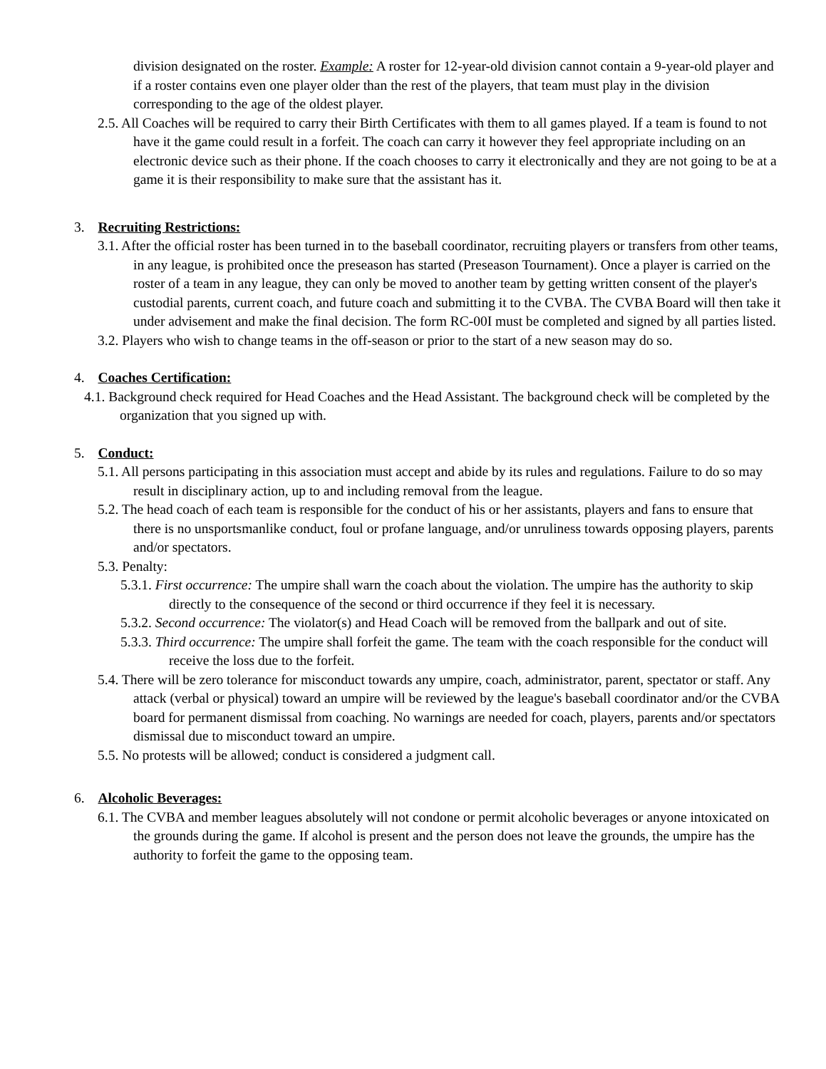division designated on the roster. Example: A roster for 12-year-old division cannot contain a 9-year-old player and if a roster contains even one player older than the rest of the players, that team must play in the division corresponding to the age of the oldest player.
2.5. All Coaches will be required to carry their Birth Certificates with them to all games played. If a team is found to not have it the game could result in a forfeit. The coach can carry it however they feel appropriate including on an electronic device such as their phone. If the coach chooses to carry it electronically and they are not going to be at a game it is their responsibility to make sure that the assistant has it.
3. Recruiting Restrictions:
3.1. After the official roster has been turned in to the baseball coordinator, recruiting players or transfers from other teams, in any league, is prohibited once the preseason has started (Preseason Tournament). Once a player is carried on the roster of a team in any league, they can only be moved to another team by getting written consent of the player's custodial parents, current coach, and future coach and submitting it to the CVBA. The CVBA Board will then take it under advisement and make the final decision. The form RC-00I must be completed and signed by all parties listed.
3.2. Players who wish to change teams in the off-season or prior to the start of a new season may do so.
4. Coaches Certification:
4.1. Background check required for Head Coaches and the Head Assistant. The background check will be completed by the organization that you signed up with.
5. Conduct:
5.1. All persons participating in this association must accept and abide by its rules and regulations. Failure to do so may result in disciplinary action, up to and including removal from the league.
5.2. The head coach of each team is responsible for the conduct of his or her assistants, players and fans to ensure that there is no unsportsmanlike conduct, foul or profane language, and/or unruliness towards opposing players, parents and/or spectators.
5.3. Penalty:
5.3.1. First occurrence: The umpire shall warn the coach about the violation. The umpire has the authority to skip directly to the consequence of the second or third occurrence if they feel it is necessary.
5.3.2. Second occurrence: The violator(s) and Head Coach will be removed from the ballpark and out of site.
5.3.3. Third occurrence: The umpire shall forfeit the game. The team with the coach responsible for the conduct will receive the loss due to the forfeit.
5.4. There will be zero tolerance for misconduct towards any umpire, coach, administrator, parent, spectator or staff. Any attack (verbal or physical) toward an umpire will be reviewed by the league's baseball coordinator and/or the CVBA board for permanent dismissal from coaching. No warnings are needed for coach, players, parents and/or spectators dismissal due to misconduct toward an umpire.
5.5. No protests will be allowed; conduct is considered a judgment call.
6. Alcoholic Beverages:
6.1. The CVBA and member leagues absolutely will not condone or permit alcoholic beverages or anyone intoxicated on the grounds during the game. If alcohol is present and the person does not leave the grounds, the umpire has the authority to forfeit the game to the opposing team.